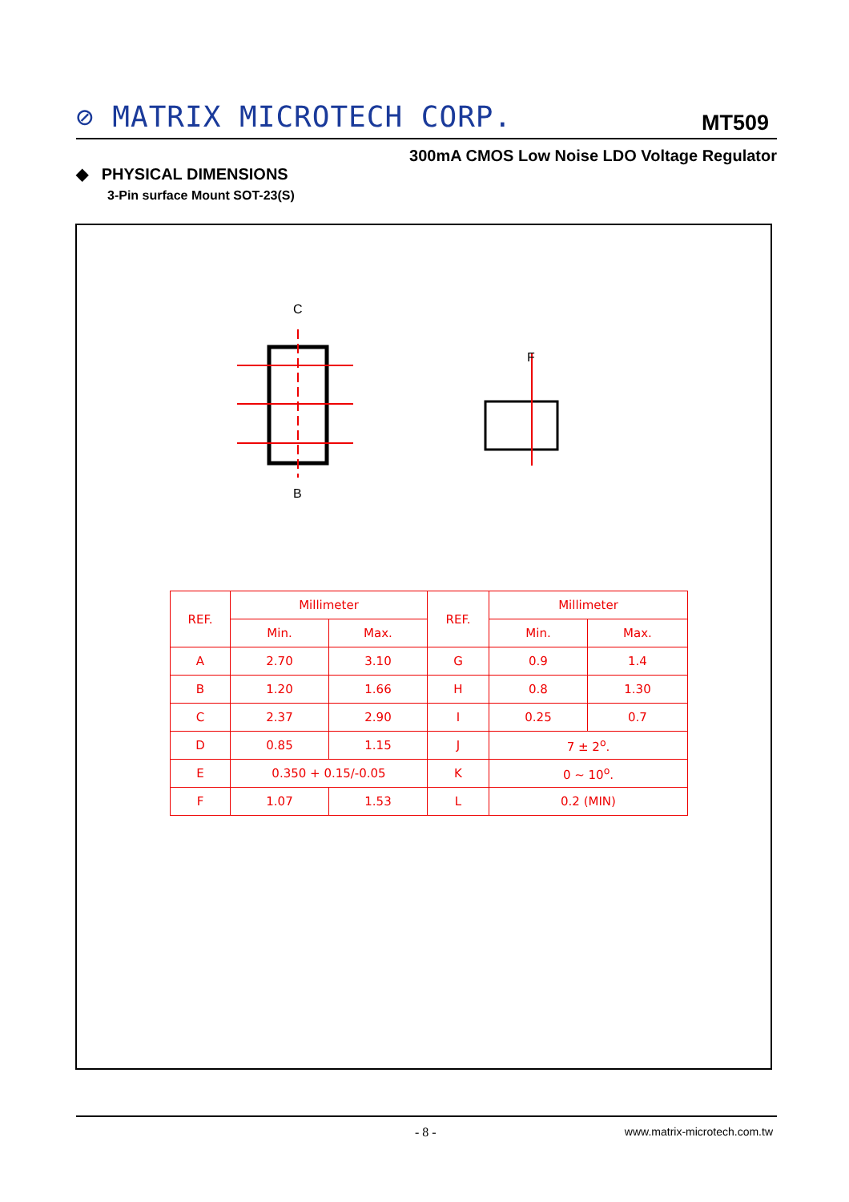⊘ MATRIX MICROTECH CORP. MT509
300mA CMOS Low Noise LDO Voltage Regulator
◆ PHYSICAL DIMENSIONS
3-Pin surface Mount SOT-23(S)
C
B
F
| REF. | Millimeter | | REF. | Millimeter | |
| --- | --- | --- | --- | --- | --- |
| | Min. | Max. | | Min. | Max. |
| A | 2.70 | 3.10 | G | 0.9 | 1.4 |
| B | 1.20 | 1.66 | H | 0.8 | 1.30 |
| C | 2.37 | 2.90 | I | 0.25 | 0.7 |
| D | 0.85 | 1.15 | J | 7 ± 2<sup>o</sup>. | |
| E | 0.350 + 0.15/-0.05 | | K | 0 ~ 10<sup>o</sup>. | |
| F | 1.07 | 1.53 | L | 0.2 (MIN) | |
- 8 - www.matrix-microtech.com.tw